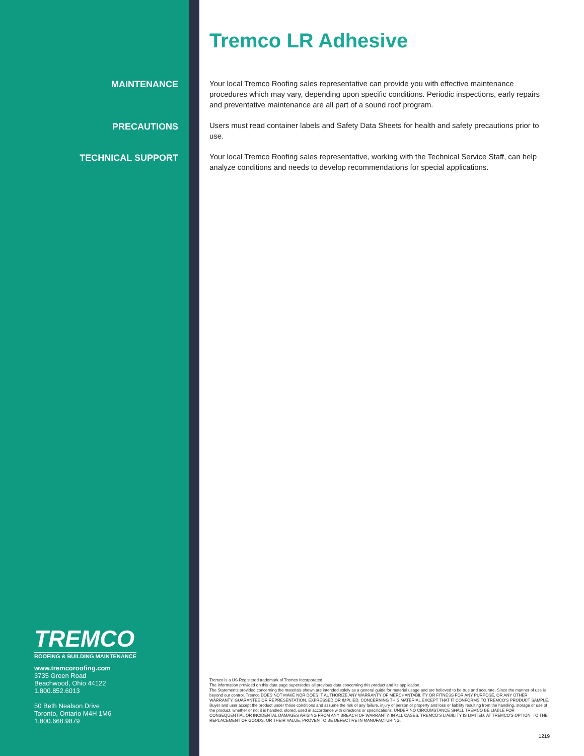MAINTENANCE
PRECAUTIONS
TECHNICAL SUPPORT
TREMCO
ROOFING & BUILDING MAINTENANCE
www.tremcoroofing.com
3735 Green Road
Beachwood, Ohio 44122
1.800.852.6013
50 Beth Nealson Drive
Toronto, Ontario M4H 1M6
1.800.668.9879
Tremco LR Adhesive
Your local Tremco Roofing sales representative can provide you with effective maintenance procedures which may vary, depending upon specific conditions. Periodic inspections, early repairs and preventative maintenance are all part of a sound roof program.
Users must read container labels and Safety Data Sheets for health and safety precautions prior to use.
Your local Tremco Roofing sales representative, working with the Technical Service Staff, can help analyze conditions and needs to develop recommendations for special applications.
Tremco is a US Registered trademark of Tremco Incorporated.
The information provided on this data page supersedes all previous data concerning this product and its application.
The Statements provided concerning the materials shown are intended solely as a general guide for material usage and are believed to be true and accurate. Since the manner of use is beyond our control, Tremco DOES NOT MAKE NOR DOES IT AUTHORIZE ANY WARRANTY OF MERCHANTABILITY OR FITNESS FOR ANY PURPOSE, OR ANY OTHER WARRANTY, GUARANTEE OR REPRESENTATION, EXPRESSED OR IMPLIED, CONCERNING THIS MATERIAL EXCEPT THAT IT CONFORMS TO TREMCO'S PRODUCT SAMPLE. Buyer and user accept the product under those conditions and assume the risk of any failure, injury of person or property and loss or liability resulting from the handling, storage or use of the product, whether or not it is handled, stored, used in accordance with directions or specifications. UNDER NO CIRCUMSTANCE SHALL TREMCO BE LIABLE FOR CONSEQUENTIAL OR INCIDENTAL DAMAGES ARISING FROM ANY BREACH OF WARRANTY. IN ALL CASES, TREMCO'S LIABILITY IS LIMITED, AT TREMCO'S OPTION, TO THE REPLACEMENT OF GOODS, OR THEIR VALUE, PROVEN TO BE DEFECTIVE IN MANUFACTURING.
1219